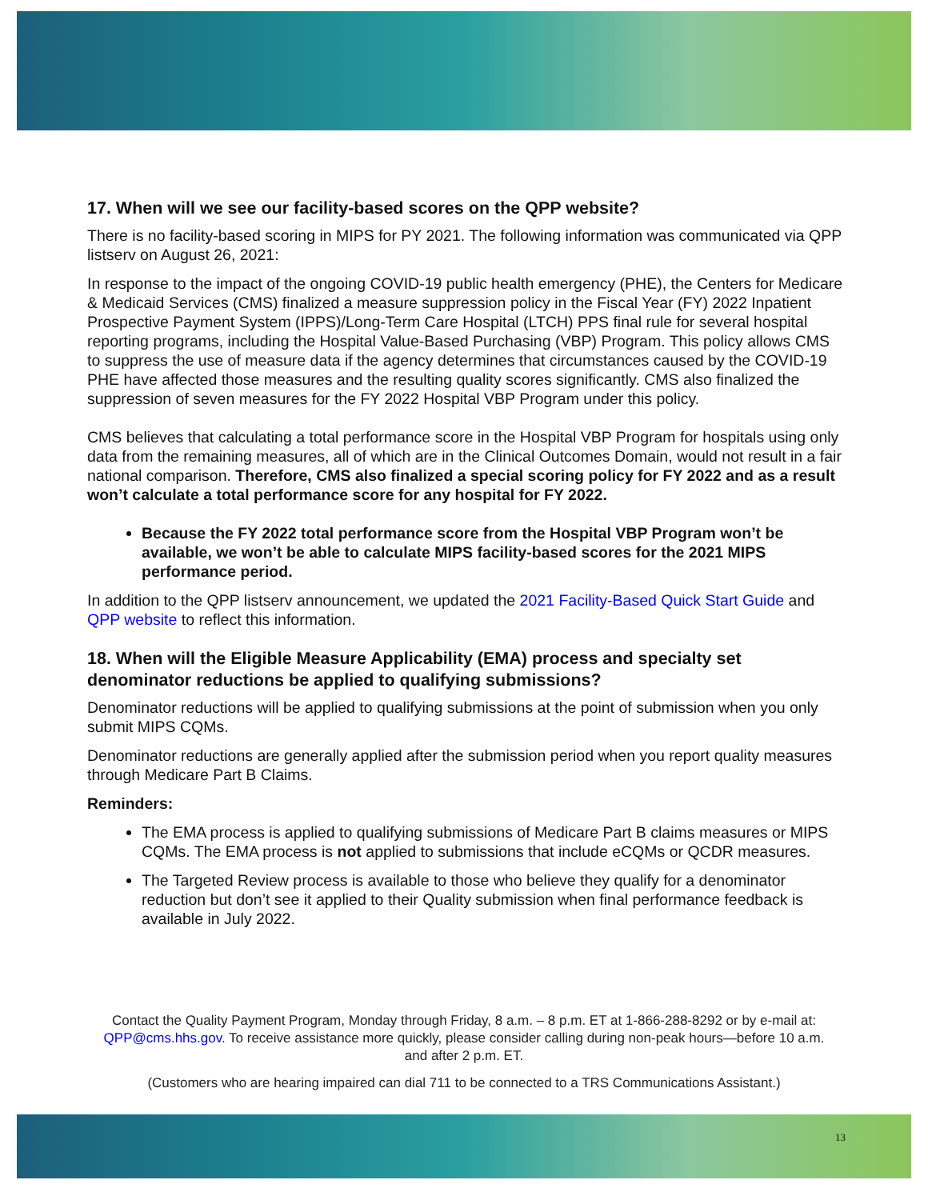17. When will we see our facility-based scores on the QPP website?
There is no facility-based scoring in MIPS for PY 2021. The following information was communicated via QPP listserv on August 26, 2021:
In response to the impact of the ongoing COVID-19 public health emergency (PHE), the Centers for Medicare & Medicaid Services (CMS) finalized a measure suppression policy in the Fiscal Year (FY) 2022 Inpatient Prospective Payment System (IPPS)/Long-Term Care Hospital (LTCH) PPS final rule for several hospital reporting programs, including the Hospital Value-Based Purchasing (VBP) Program. This policy allows CMS to suppress the use of measure data if the agency determines that circumstances caused by the COVID-19 PHE have affected those measures and the resulting quality scores significantly. CMS also finalized the suppression of seven measures for the FY 2022 Hospital VBP Program under this policy.
CMS believes that calculating a total performance score in the Hospital VBP Program for hospitals using only data from the remaining measures, all of which are in the Clinical Outcomes Domain, would not result in a fair national comparison. Therefore, CMS also finalized a special scoring policy for FY 2022 and as a result won’t calculate a total performance score for any hospital for FY 2022.
Because the FY 2022 total performance score from the Hospital VBP Program won’t be available, we won’t be able to calculate MIPS facility-based scores for the 2021 MIPS performance period.
In addition to the QPP listserv announcement, we updated the 2021 Facility-Based Quick Start Guide and QPP website to reflect this information.
18. When will the Eligible Measure Applicability (EMA) process and specialty set denominator reductions be applied to qualifying submissions?
Denominator reductions will be applied to qualifying submissions at the point of submission when you only submit MIPS CQMs.
Denominator reductions are generally applied after the submission period when you report quality measures through Medicare Part B Claims.
Reminders:
The EMA process is applied to qualifying submissions of Medicare Part B claims measures or MIPS CQMs. The EMA process is not applied to submissions that include eCQMs or QCDR measures.
The Targeted Review process is available to those who believe they qualify for a denominator reduction but don’t see it applied to their Quality submission when final performance feedback is available in July 2022.
Contact the Quality Payment Program, Monday through Friday, 8 a.m. – 8 p.m. ET at 1-866-288-8292 or by e-mail at: QPP@cms.hhs.gov. To receive assistance more quickly, please consider calling during non-peak hours—before 10 a.m. and after 2 p.m. ET.
(Customers who are hearing impaired can dial 711 to be connected to a TRS Communications Assistant.)
13